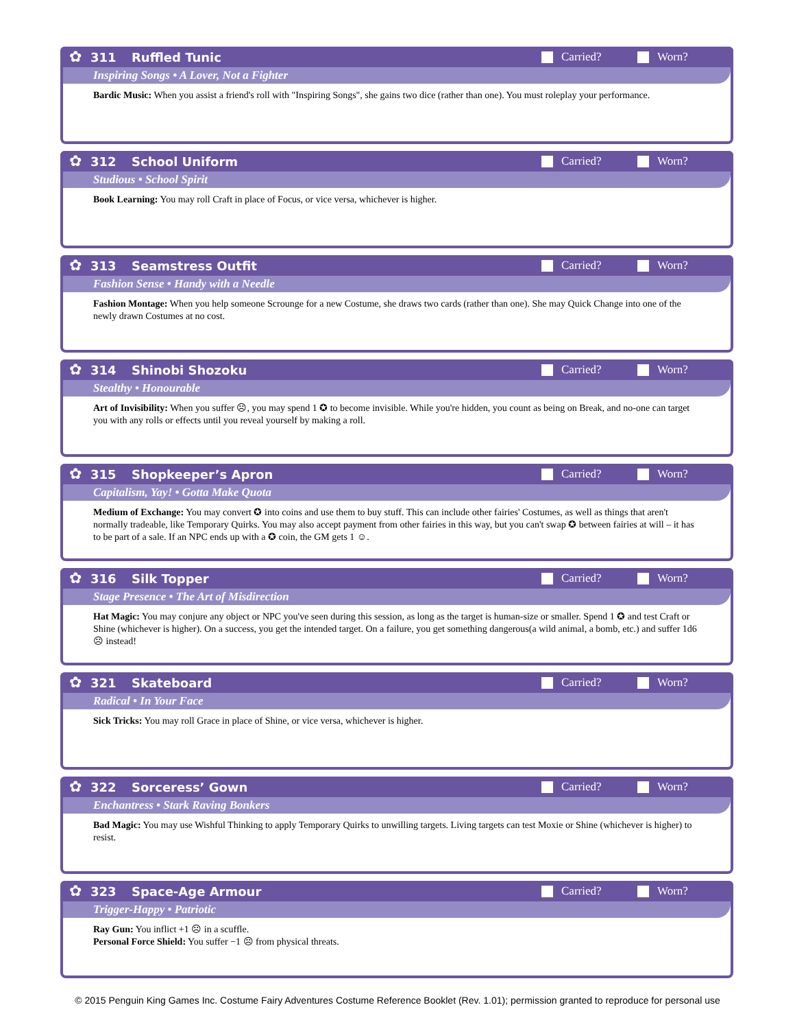✿
311 Ruffled Tunic Carried? Worn?
Inspiring Songs • A Lover, Not a Fighter
Bardic Music: When you assist a friend's roll with "Inspiring Songs", she gains two dice (rather than one). You must roleplay your performance.
✿
312 School Uniform Carried? Worn?
Studious • School Spirit
Book Learning: You may roll Craft in place of Focus, or vice versa, whichever is higher.
✿
313 Seamstress Outfit Carried? Worn?
Fashion Sense • Handy with a Needle
Fashion Montage: When you help someone Scrounge for a new Costume, she draws two cards (rather than one). She may Quick Change into one of the newly drawn Costumes at no cost.
✿
314 Shinobi Shozoku Carried? Worn?
Stealthy • Honourable
Art of Invisibility: When you suffer ☹, you may spend 1 ✪ to become invisible. While you're hidden, you count as being on Break, and no-one can target you with any rolls or effects until you reveal yourself by making a roll.
✿
315 Shopkeeper’s Apron Carried? Worn?
Capitalism, Yay! • Gotta Make Quota
Medium of Exchange: You may convert ✪ into coins and use them to buy stuff. This can include other fairies' Costumes, as well as things that aren't normally tradeable, like Temporary Quirks. You may also accept payment from other fairies in this way, but you can't swap ✪ between fairies at will – it has to be part of a sale. If an NPC ends up with a ✪ coin, the GM gets 1 ☺.
✿
316 Silk Topper Carried? Worn?
Stage Presence • The Art of Misdirection
Hat Magic: You may conjure any object or NPC you've seen during this session, as long as the target is human-size or smaller. Spend 1 ✪ and test Craft or Shine (whichever is higher). On a success, you get the intended target. On a failure, you get something dangerous(a wild animal, a bomb, etc.) and suffer 1d6 ☹ instead!
✿
321 Skateboard Carried? Worn?
Radical • In Your Face
Sick Tricks: You may roll Grace in place of Shine, or vice versa, whichever is higher.
✿
322 Sorceress’ Gown Carried? Worn?
Enchantress • Stark Raving Bonkers
Bad Magic: You may use Wishful Thinking to apply Temporary Quirks to unwilling targets. Living targets can test Moxie or Shine (whichever is higher) to resist.
✿
323 Space-Age Armour Carried? Worn?
Trigger-Happy • Patriotic
Ray Gun: You inflict +1 ☹ in a scuffle.
Personal Force Shield: You suffer −1 ☹ from physical threats.
© 2015 Penguin King Games Inc. Costume Fairy Adventures Costume Reference Booklet (Rev. 1.01); permission granted to reproduce for personal use